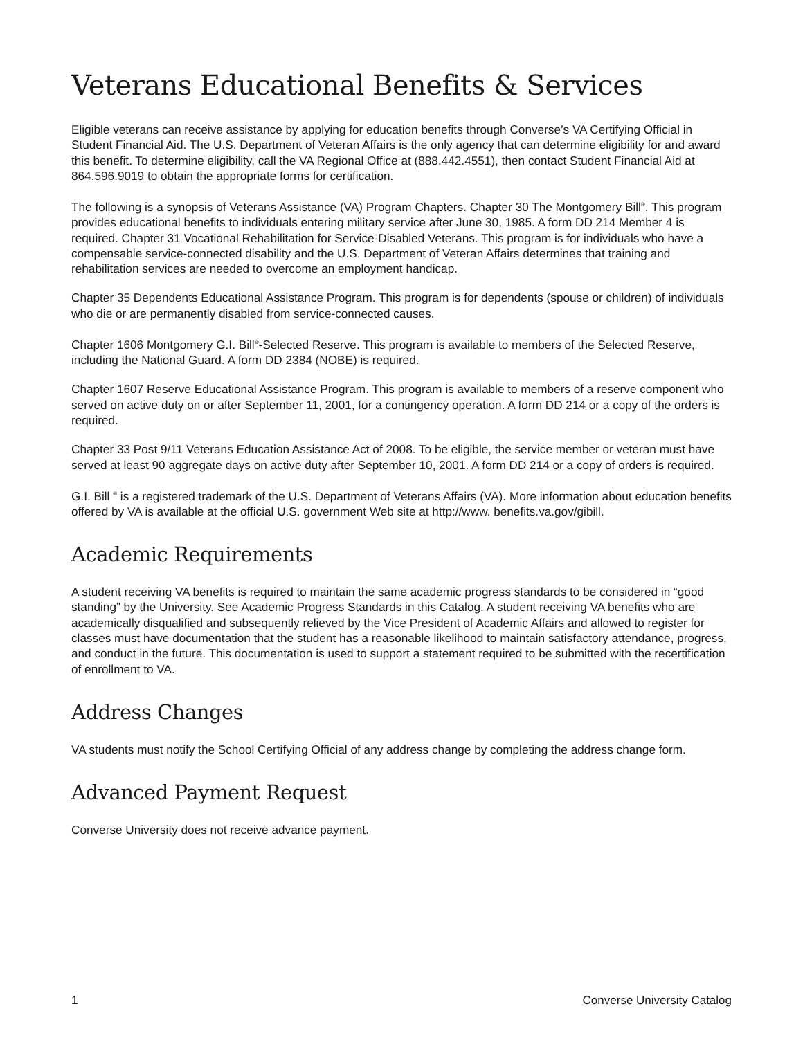Veterans Educational Benefits & Services
Eligible veterans can receive assistance by applying for education benefits through Converse’s VA Certifying Official in Student Financial Aid. The U.S. Department of Veteran Affairs is the only agency that can determine eligibility for and award this benefit. To determine eligibility, call the VA Regional Office at (888.442.4551), then contact Student Financial Aid at 864.596.9019 to obtain the appropriate forms for certification.
The following is a synopsis of Veterans Assistance (VA) Program Chapters. Chapter 30 The Montgomery Bill<sup>®</sup>. This program provides educational benefits to individuals entering military service after June 30, 1985. A form DD 214 Member 4 is required. Chapter 31 Vocational Rehabilitation for Service-Disabled Veterans. This program is for individuals who have a compensable service-connected disability and the U.S. Department of Veteran Affairs determines that training and rehabilitation services are needed to overcome an employment handicap.
Chapter 35 Dependents Educational Assistance Program. This program is for dependents (spouse or children) of individuals who die or are permanently disabled from service-connected causes.
Chapter 1606 Montgomery G.I. Bill<sup>®</sup>-Selected Reserve. This program is available to members of the Selected Reserve, including the National Guard. A form DD 2384 (NOBE) is required.
Chapter 1607 Reserve Educational Assistance Program. This program is available to members of a reserve component who served on active duty on or after September 11, 2001, for a contingency operation. A form DD 214 or a copy of the orders is required.
Chapter 33 Post 9/11 Veterans Education Assistance Act of 2008. To be eligible, the service member or veteran must have served at least 90 aggregate days on active duty after September 10, 2001. A form DD 214 or a copy of orders is required.
G.I. Bill <sup>®</sup> is a registered trademark of the U.S. Department of Veterans Affairs (VA). More information about education benefits offered by VA is available at the official U.S. government Web site at http://www. benefits.va.gov/gibill.
Academic Requirements
A student receiving VA benefits is required to maintain the same academic progress standards to be considered in “good standing” by the University. See Academic Progress Standards in this Catalog. A student receiving VA benefits who are academically disqualified and subsequently relieved by the Vice President of Academic Affairs and allowed to register for classes must have documentation that the student has a reasonable likelihood to maintain satisfactory attendance, progress, and conduct in the future. This documentation is used to support a statement required to be submitted with the recertification of enrollment to VA.
Address Changes
VA students must notify the School Certifying Official of any address change by completing the address change form.
Advanced Payment Request
Converse University does not receive advance payment.
1 Converse University Catalog